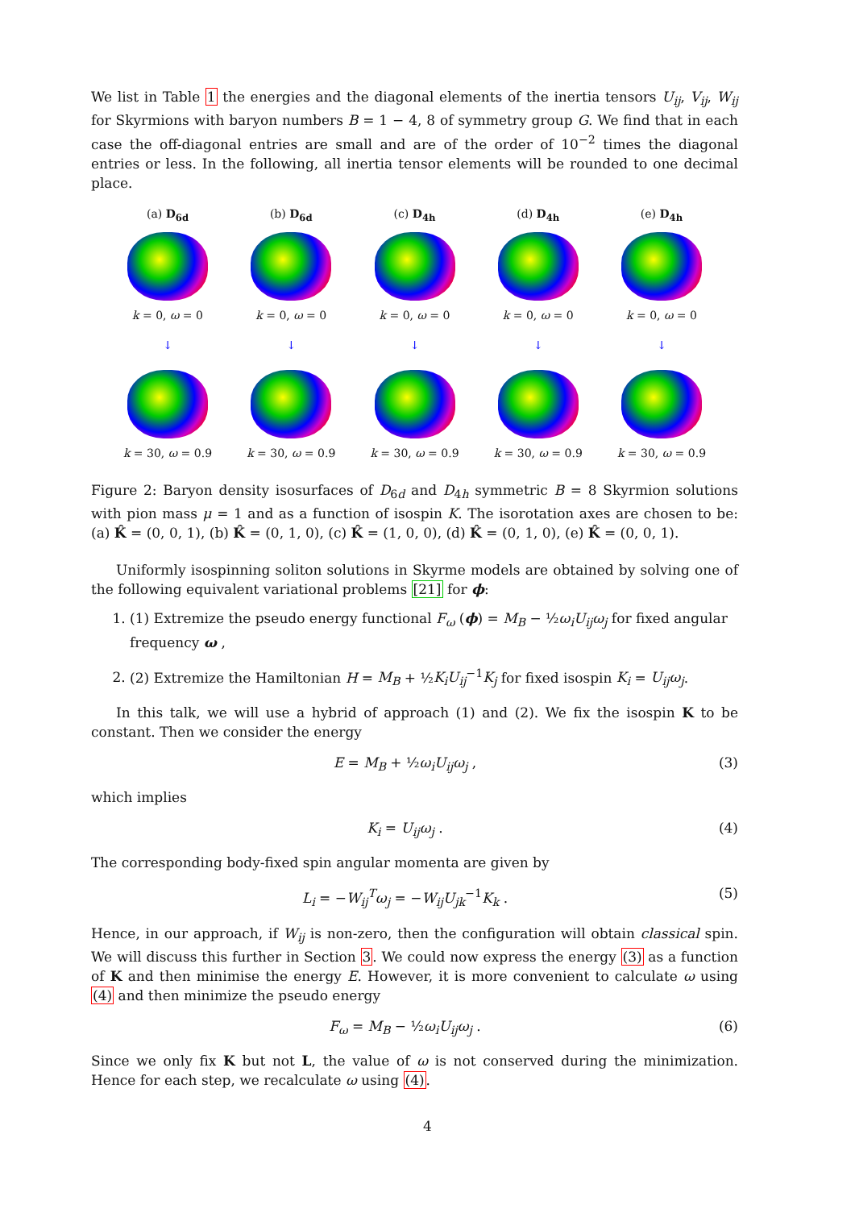We list in Table 1 the energies and the diagonal elements of the inertia tensors U<sub>ij</sub>, V<sub>ij</sub>, W<sub>ij</sub> for Skyrmions with baryon numbers B = 1 − 4, 8 of symmetry group G. We find that in each case the off-diagonal entries are small and are of the order of 10<sup>−2</sup> times the diagonal entries or less. In the following, all inertia tensor elements will be rounded to one decimal place.
(a) D<sub>6d</sub>
k = 0, ω = 0
↓
k = 30, ω = 0.9
(b) D<sub>6d</sub>
k = 0, ω = 0
↓
k = 30, ω = 0.9
(c) D<sub>4h</sub>
k = 0, ω = 0
↓
k = 30, ω = 0.9
(d) D<sub>4h</sub>
k = 0, ω = 0
↓
k = 30, ω = 0.9
(e) D<sub>4h</sub>
k = 0, ω = 0
↓
k = 30, ω = 0.9
Figure 2: Baryon density isosurfaces of D<sub>6d</sub> and D<sub>4h</sub> symmetric B = 8 Skyrmion solutions with pion mass μ = 1 and as a function of isospin K. The isorotation axes are chosen to be: (a) K̂ = (0, 0, 1), (b) K̂ = (0, 1, 0), (c) K̂ = (1, 0, 0), (d) K̂ = (0, 1, 0), (e) K̂ = (0, 0, 1).
Uniformly isospinning soliton solutions in Skyrme models are obtained by solving one of the following equivalent variational problems [21] for ϕ:
1. (1) Extremize the pseudo energy functional F<sub>ω</sub> (ϕ) = M<sub>B</sub> − ½ω<sub>i</sub>U<sub>ij</sub>ω<sub>j</sub> for fixed angular frequency ω ,
2. (2) Extremize the Hamiltonian H = M<sub>B</sub> + ½K<sub>i</sub>U<sub>ij</sub><sup>−1</sup>K<sub>j</sub> for fixed isospin K<sub>i</sub> = U<sub>ij</sub>ω<sub>j</sub>.
In this talk, we will use a hybrid of approach (1) and (2). We fix the isospin K to be constant. Then we consider the energy
E = M<sub>B</sub> + ½ω<sub>i</sub>U<sub>ij</sub>ω<sub>j</sub> , (3)
which implies
K<sub>i</sub> = U<sub>ij</sub>ω<sub>j</sub> . (4)
The corresponding body-fixed spin angular momenta are given by
L<sub>i</sub> = −W<sub>ij</sub><sup>T</sup>ω<sub>j</sub> = −W<sub>ij</sub>U<sub>jk</sub><sup>−1</sup>K<sub>k</sub> . (5)
Hence, in our approach, if W<sub>ij</sub> is non-zero, then the configuration will obtain classical spin. We will discuss this further in Section 3. We could now express the energy (3) as a function of K and then minimise the energy E. However, it is more convenient to calculate ω using (4) and then minimize the pseudo energy
F<sub>ω</sub> = M<sub>B</sub> − ½ω<sub>i</sub>U<sub>ij</sub>ω<sub>j</sub> . (6)
Since we only fix K but not L, the value of ω is not conserved during the minimization. Hence for each step, we recalculate ω using (4).
4